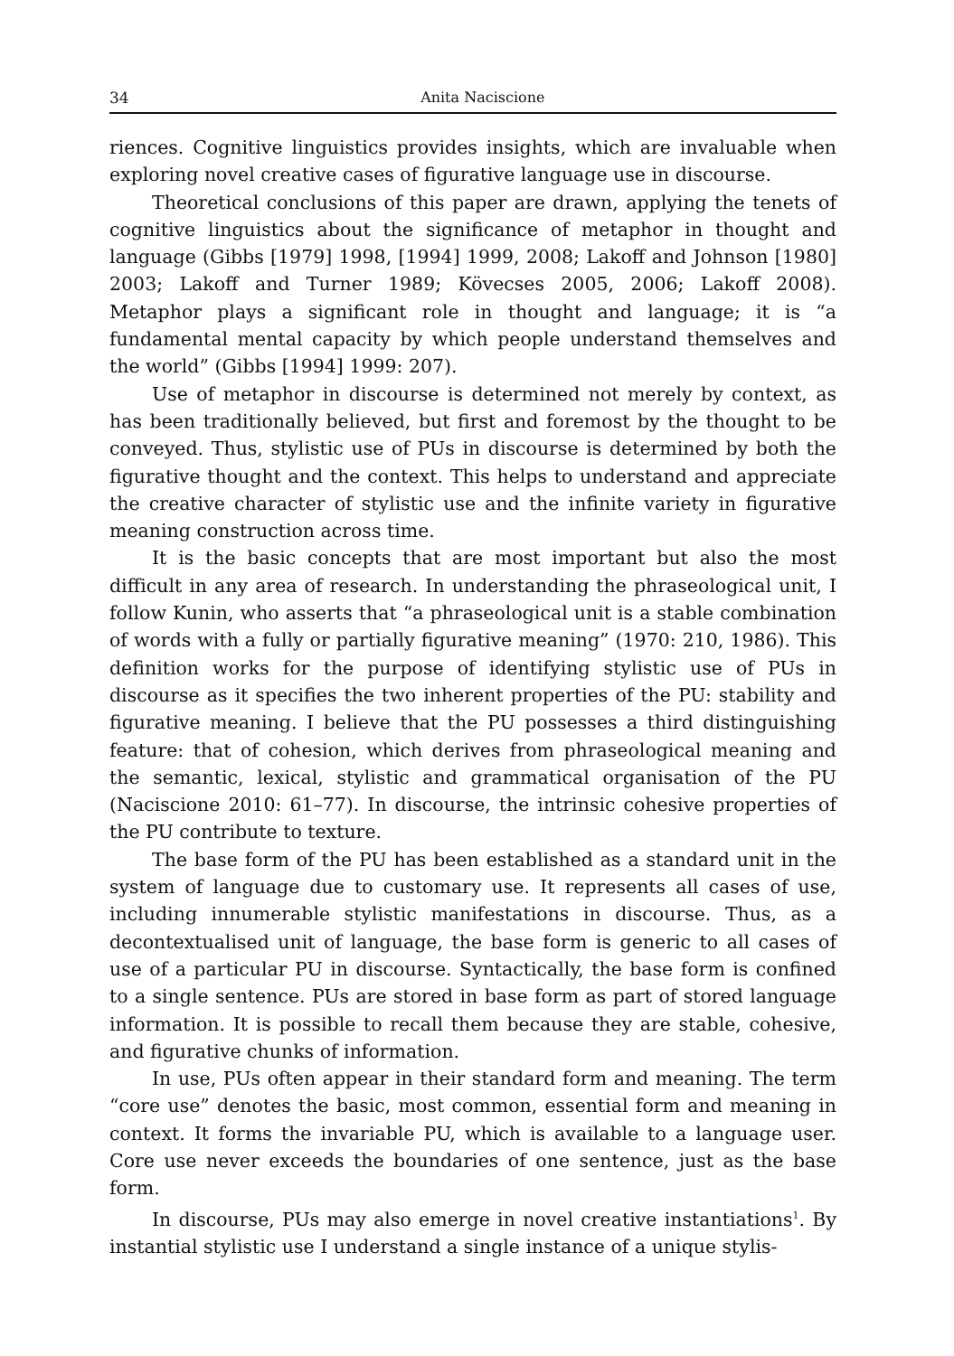34 Anita Naciscione
riences. Cognitive linguistics provides insights, which are invaluable when exploring novel creative cases of figurative language use in discourse.
Theoretical conclusions of this paper are drawn, applying the tenets of cognitive linguistics about the significance of metaphor in thought and language (Gibbs [1979] 1998, [1994] 1999, 2008; Lakoff and Johnson [1980] 2003; Lakoff and Turner 1989; Kövecses 2005, 2006; Lakoff 2008). Metaphor plays a significant role in thought and language; it is “a fundamental mental capacity by which people understand themselves and the world” (Gibbs [1994] 1999: 207).
Use of metaphor in discourse is determined not merely by context, as has been traditionally believed, but first and foremost by the thought to be conveyed. Thus, stylistic use of PUs in discourse is determined by both the figurative thought and the context. This helps to understand and appreciate the creative character of stylistic use and the infinite variety in figurative meaning construction across time.
It is the basic concepts that are most important but also the most difficult in any area of research. In understanding the phraseological unit, I follow Kunin, who asserts that “a phraseological unit is a stable combination of words with a fully or partially figurative meaning” (1970: 210, 1986). This definition works for the purpose of identifying stylistic use of PUs in discourse as it specifies the two inherent properties of the PU: stability and figurative meaning. I believe that the PU possesses a third distinguishing feature: that of cohesion, which derives from phraseological meaning and the semantic, lexical, stylistic and grammatical organisation of the PU (Naciscione 2010: 61–77). In discourse, the intrinsic cohesive properties of the PU contribute to texture.
The base form of the PU has been established as a standard unit in the system of language due to customary use. It represents all cases of use, including innumerable stylistic manifestations in discourse. Thus, as a decontextualised unit of language, the base form is generic to all cases of use of a particular PU in discourse. Syntactically, the base form is confined to a single sentence. PUs are stored in base form as part of stored language information. It is possible to recall them because they are stable, cohesive, and figurative chunks of information.
In use, PUs often appear in their standard form and meaning. The term “core use” denotes the basic, most common, essential form and meaning in context. It forms the invariable PU, which is available to a language user. Core use never exceeds the boundaries of one sentence, just as the base form.
In discourse, PUs may also emerge in novel creative instantiations<sup>1</sup>. By instantial stylistic use I understand a single instance of a unique stylis-